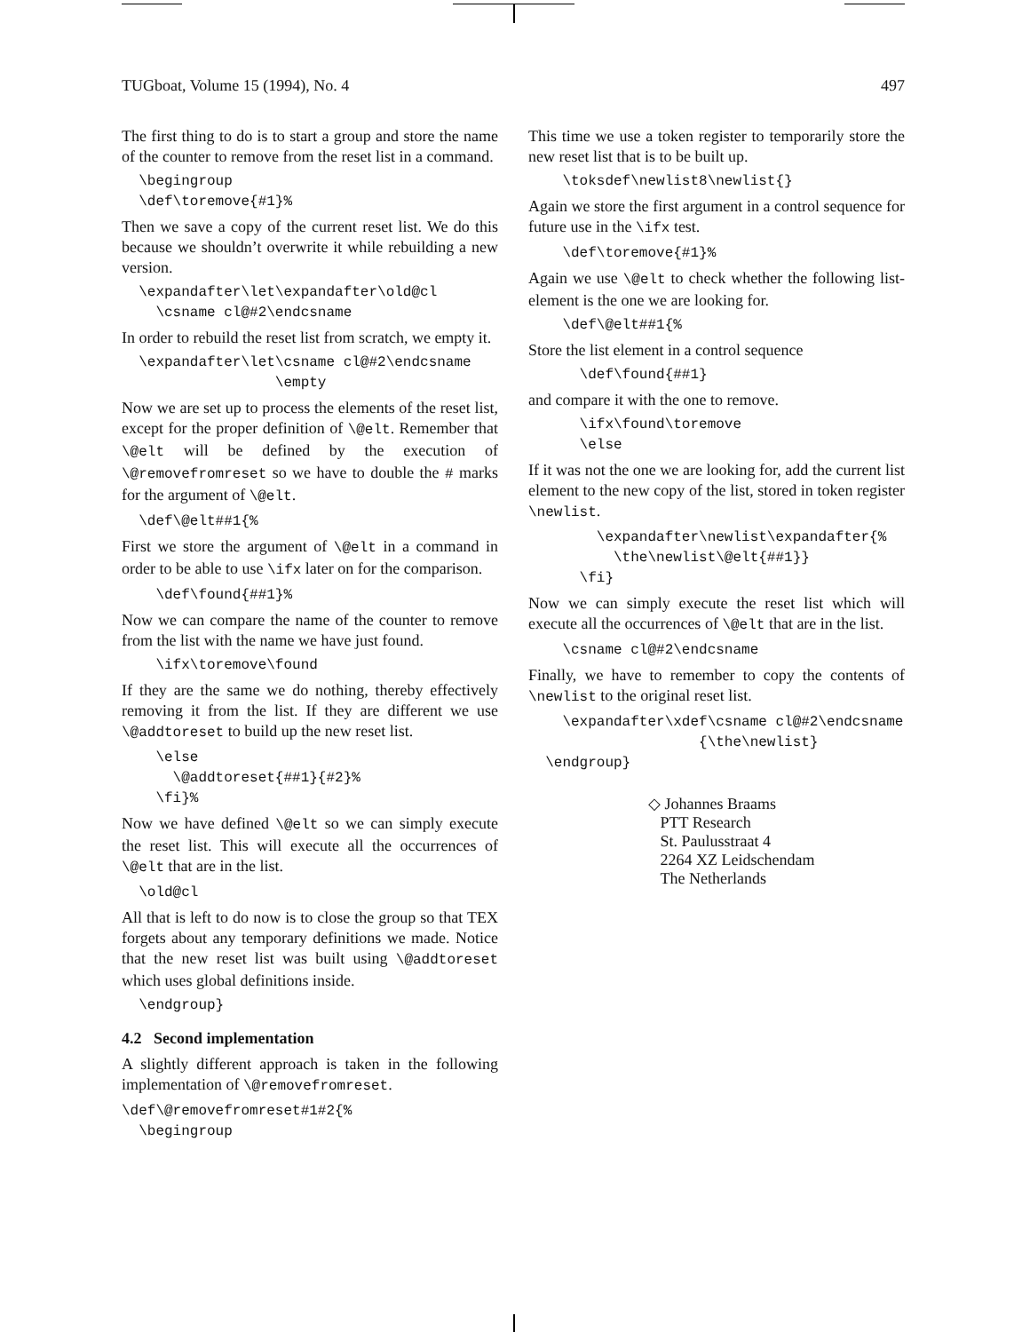TUGboat, Volume 15 (1994), No. 4 497
The first thing to do is to start a group and store the name of the counter to remove from the reset list in a command.
  \begingroup
  \def\toremove{#1}%
Then we save a copy of the current reset list. We do this because we shouldn’t overwrite it while rebuilding a new version.
  \expandafter\let\expandafter\old@cl
    \csname cl@#2\endcsname
In order to rebuild the reset list from scratch, we empty it.
  \expandafter\let\csname cl@#2\endcsname
                  \empty
Now we are set up to process the elements of the reset list, except for the proper definition of \@elt. Remember that \@elt will be defined by the execution of \@removefromreset so we have to double the # marks for the argument of \@elt.
  \def\@elt##1{%
First we store the argument of \@elt in a command in order to be able to use \ifx later on for the comparison.
    \def\found{##1}%
Now we can compare the name of the counter to remove from the list with the name we have just found.
    \ifx\toremove\found
If they are the same we do nothing, thereby effectively removing it from the list. If they are different we use \@addtoreset to build up the new reset list.
    \else
      \@addtoreset{##1}{#2}%
    \fi}%
Now we have defined \@elt so we can simply execute the reset list. This will execute all the occurrences of \@elt that are in the list.
  \old@cl
All that is left to do now is to close the group so that TEX forgets about any temporary definitions we made. Notice that the new reset list was built using \@addtoreset which uses global definitions inside.
  \endgroup}
4.2 Second implementation
A slightly different approach is taken in the following implementation of \@removefromreset.
\def\@removefromreset#1#2{%
  \begingroup
This time we use a token register to temporarily store the new reset list that is to be built up.
    \toksdef\newlist8\newlist{}
Again we store the first argument in a control sequence for future use in the \ifx test.
    \def\toremove{#1}%
Again we use \@elt to check whether the following list-element is the one we are looking for.
    \def\@elt##1{%
Store the list element in a control sequence
      \def\found{##1}
and compare it with the one to remove.
      \ifx\found\toremove
      \else
If it was not the one we are looking for, add the current list element to the new copy of the list, stored in token register \newlist.
        \expandafter\newlist\expandafter{%
          \the\newlist\@elt{##1}}
      \fi}
Now we can simply execute the reset list which will execute all the occurrences of \@elt that are in the list.
    \csname cl@#2\endcsname
Finally, we have to remember to copy the contents of \newlist to the original reset list.
    \expandafter\xdef\csname cl@#2\endcsname
                    {\the\newlist}
  \endgroup}
◇ Johannes Braams
PTT Research
St. Paulusstraat 4
2264 XZ Leidschendam
The Netherlands